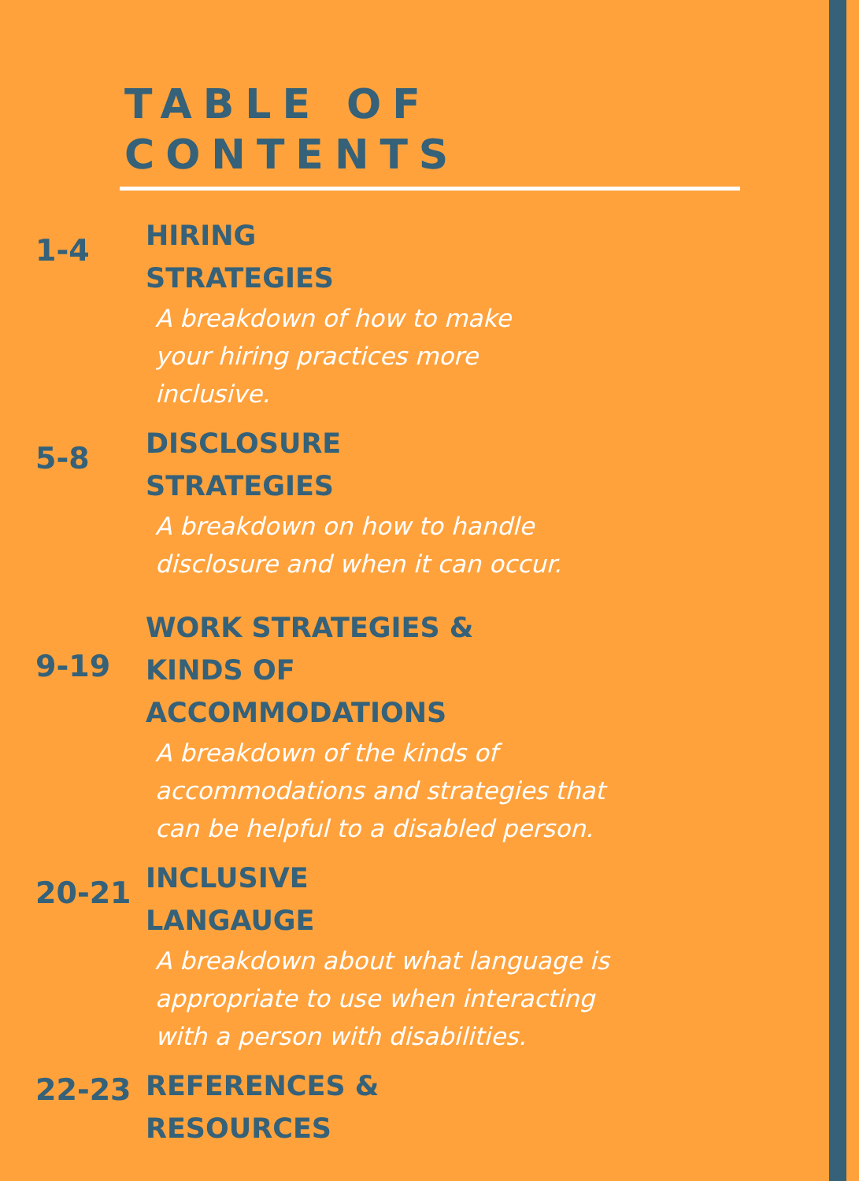TABLE OF
CONTENTS
1-4
HIRING
STRATEGIES
A breakdown of how to make
your hiring practices more
inclusive.
5-8
DISCLOSURE
STRATEGIES
A breakdown on how to handle
disclosure and when it can occur.
9-19
WORK STRATEGIES &
KINDS OF
ACCOMMODATIONS
A breakdown of the kinds of
accommodations and strategies that
can be helpful to a disabled person.
20-21
INCLUSIVE
LANGAUGE
A breakdown about what language is
appropriate to use when interacting
with a person with disabilities.
22-23
REFERENCES &
RESOURCES